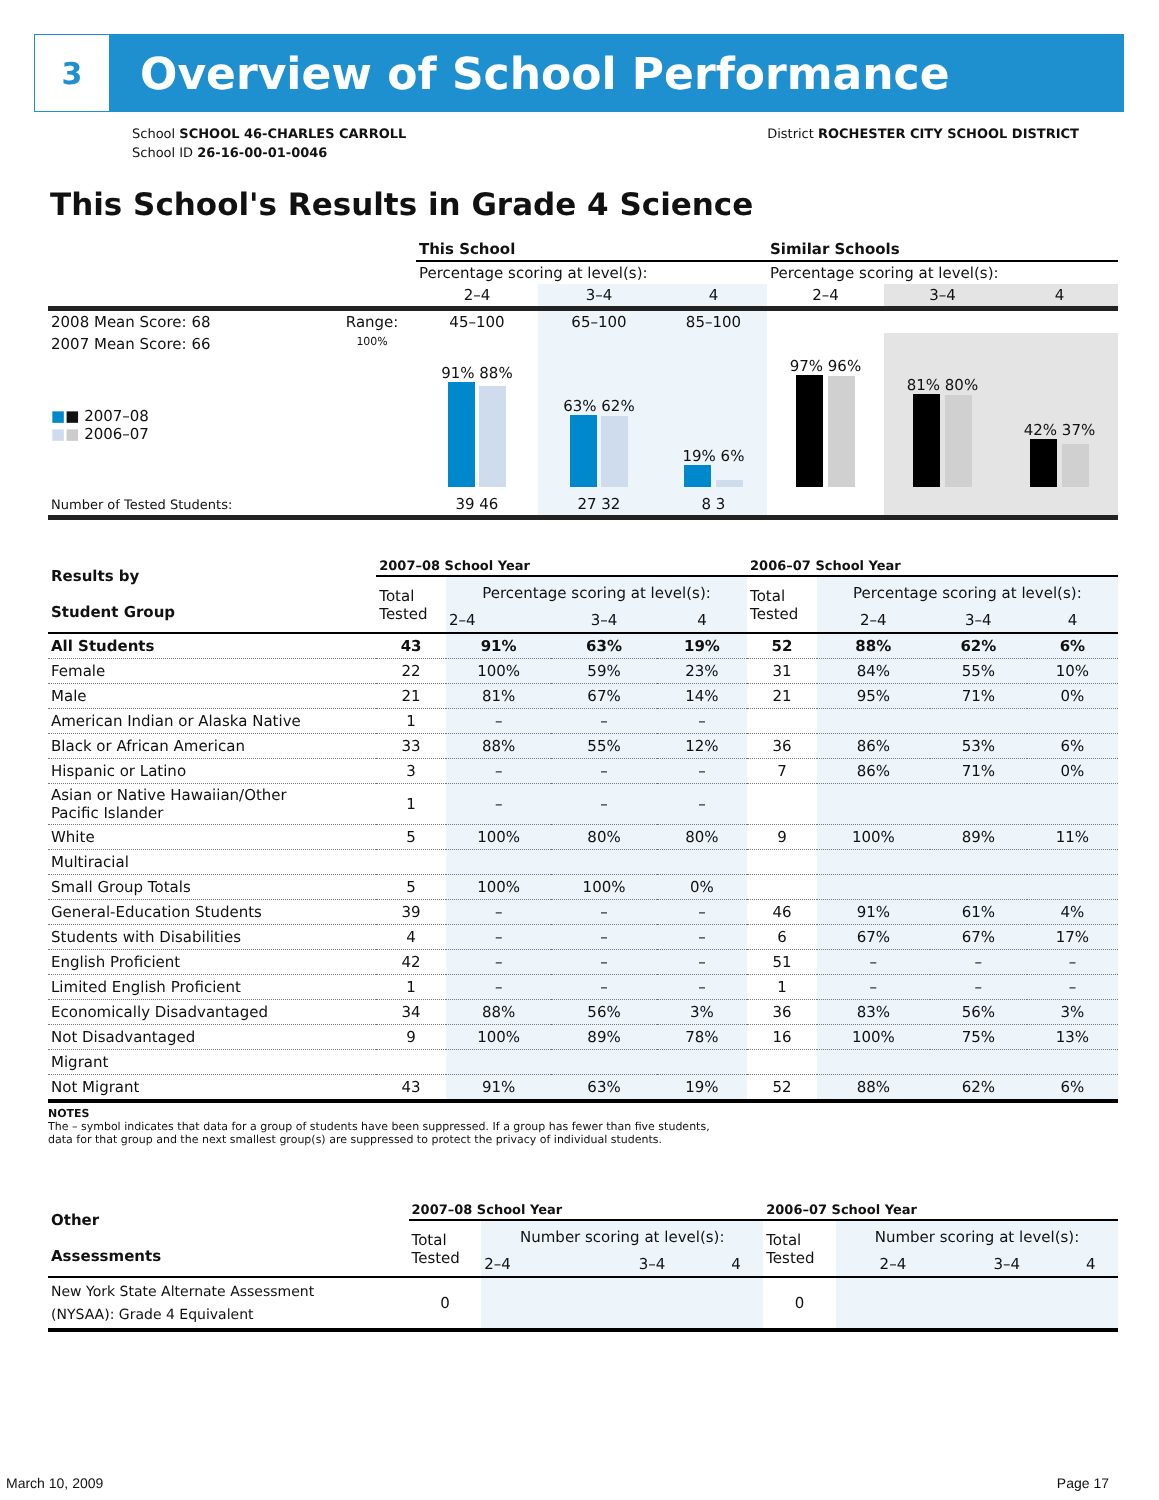3
Overview of School Performance
School SCHOOL 46-CHARLES CARROLL
School ID 26-16-00-01-0046
District ROCHESTER CITY SCHOOL DISTRICT
This School's Results in Grade 4 Science
| | | This School | | | Similar Schools | | |
| | | Percentage scoring at level(s): | | | Percentage scoring at level(s): | | |
| | | 2–4 | 3–4 | 4 | 2–4 | 3–4 | 4 |
| 2008 Mean Score: 68 | Range: | 45–100 | 65–100 | 85–100 | | | |
| 2007 Mean Score: 66 ■ ■ 2007–08 ■ ■ 2006–07 | 100% | 91% 88% | 63% 62% | 19% 6% | 97% 96% | 81% 80% | 42% 37% |
| Number of Tested Students: | | 39 46 | 27 32 | 8 3 | | | |
| Results by Student Group | 2007–08 School Year | | | | 2006–07 School Year | | | |
| | Total Tested | Percentage scoring at level(s): | | | Total Tested | Percentage scoring at level(s): | | |
| | | 2–4 | 3–4 | 4 | | 2–4 | 3–4 | 4 |
| All Students | 43 | 91% | 63% | 19% | 52 | 88% | 62% | 6% |
| Female | 22 | 100% | 59% | 23% | 31 | 84% | 55% | 10% |
| Male | 21 | 81% | 67% | 14% | 21 | 95% | 71% | 0% |
| American Indian or Alaska Native | 1 | – | – | – | | | | |
| Black or African American | 33 | 88% | 55% | 12% | 36 | 86% | 53% | 6% |
| Hispanic or Latino | 3 | – | – | – | 7 | 86% | 71% | 0% |
| Asian or Native Hawaiian/Other Pacific Islander | 1 | – | – | – | | | | |
| White | 5 | 100% | 80% | 80% | 9 | 100% | 89% | 11% |
| Multiracial | | | | | | | | |
| Small Group Totals | 5 | 100% | 100% | 0% | | | | |
| General-Education Students | 39 | – | – | – | 46 | 91% | 61% | 4% |
| Students with Disabilities | 4 | – | – | – | 6 | 67% | 67% | 17% |
| English Proficient | 42 | – | – | – | 51 | – | – | – |
| Limited English Proficient | 1 | – | – | – | 1 | – | – | – |
| Economically Disadvantaged | 34 | 88% | 56% | 3% | 36 | 83% | 56% | 3% |
| Not Disadvantaged | 9 | 100% | 89% | 78% | 16 | 100% | 75% | 13% |
| Migrant | | | | | | | | |
| Not Migrant | 43 | 91% | 63% | 19% | 52 | 88% | 62% | 6% |
NOTES
The – symbol indicates that data for a group of students have been suppressed. If a group has fewer than five students,
data for that group and the next smallest group(s) are suppressed to protect the privacy of individual students.
| Other Assessments | 2007–08 School Year | | | | 2006–07 School Year | | | |
| | Total Tested | Number scoring at level(s): | | | Total Tested | Number scoring at level(s): | | |
| | | 2–4 | 3–4 | 4 | | 2–4 | 3–4 | 4 |
| New York State Alternate Assessment (NYSAA): Grade 4 Equivalent | 0 | | | | 0 | | | |
March 10, 2009 Page 17